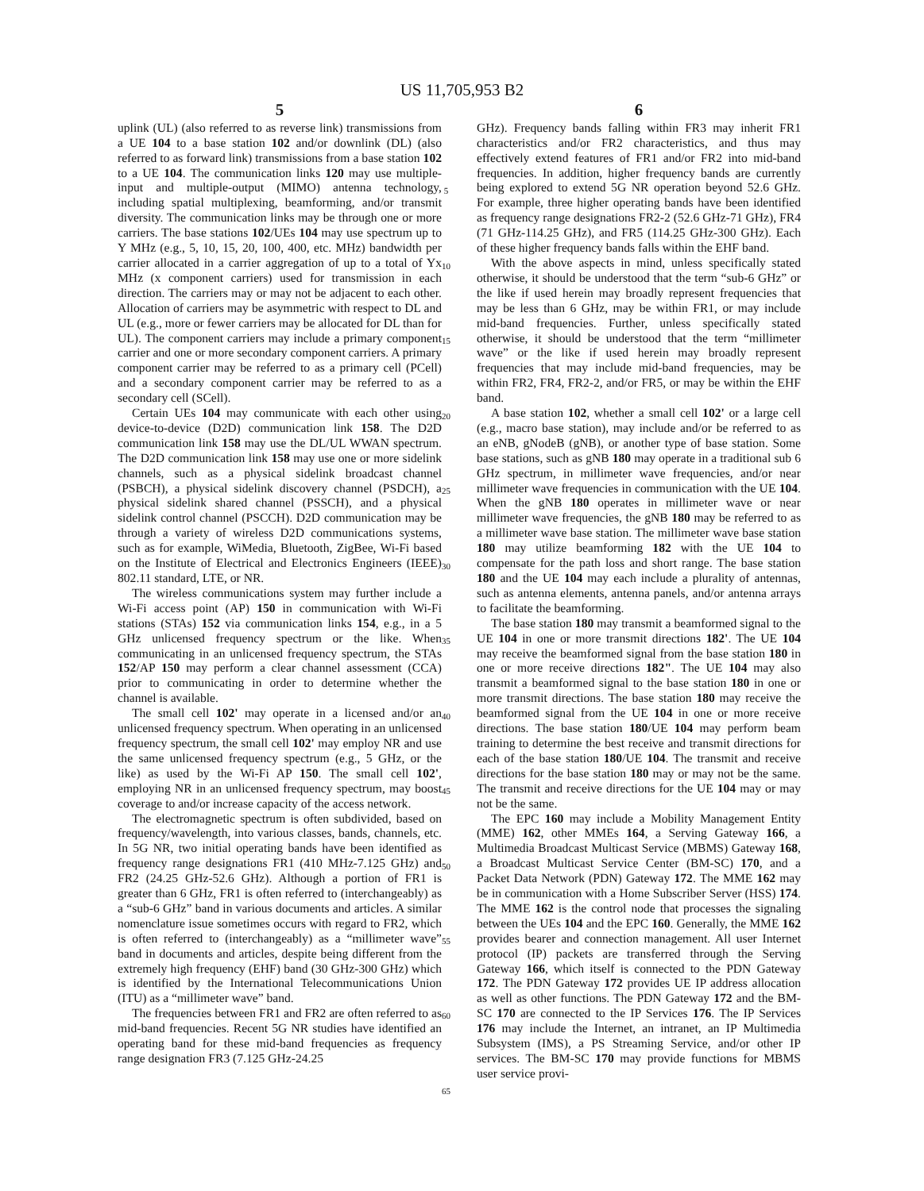US 11,705,953 B2
5
uplink (UL) (also referred to as reverse link) transmissions from a UE 104 to a base station 102 and/or downlink (DL) (also referred to as forward link) transmissions from a base station 102 to a UE 104. The communication links 120 may use multiple-input and multiple-output (MIMO) antenna technology, including spatial multiplexing, beamforming, and/or transmit diversity. The communication links may be through one or more carriers. The base stations 102/UEs 104 may use spectrum up to Y MHz (e.g., 5, 10, 15, 20, 100, 400, etc. MHz) bandwidth per carrier allocated in a carrier aggregation of up to a total of Yx MHz (x component carriers) used for transmission in each direction. The carriers may or may not be adjacent to each other. Allocation of carriers may be asymmetric with respect to DL and UL (e.g., more or fewer carriers may be allocated for DL than for UL). The component carriers may include a primary component carrier and one or more secondary component carriers. A primary component carrier may be referred to as a primary cell (PCell) and a secondary component carrier may be referred to as a secondary cell (SCell).
Certain UEs 104 may communicate with each other using device-to-device (D2D) communication link 158. The D2D communication link 158 may use the DL/UL WWAN spectrum. The D2D communication link 158 may use one or more sidelink channels, such as a physical sidelink broadcast channel (PSBCH), a physical sidelink discovery channel (PSDCH), a physical sidelink shared channel (PSSCH), and a physical sidelink control channel (PSCCH). D2D communication may be through a variety of wireless D2D communications systems, such as for example, WiMedia, Bluetooth, ZigBee, Wi-Fi based on the Institute of Electrical and Electronics Engineers (IEEE) 802.11 standard, LTE, or NR.
The wireless communications system may further include a Wi-Fi access point (AP) 150 in communication with Wi-Fi stations (STAs) 152 via communication links 154, e.g., in a 5 GHz unlicensed frequency spectrum or the like. When communicating in an unlicensed frequency spectrum, the STAs 152/AP 150 may perform a clear channel assessment (CCA) prior to communicating in order to determine whether the channel is available.
The small cell 102' may operate in a licensed and/or an unlicensed frequency spectrum. When operating in an unlicensed frequency spectrum, the small cell 102' may employ NR and use the same unlicensed frequency spectrum (e.g., 5 GHz, or the like) as used by the Wi-Fi AP 150. The small cell 102', employing NR in an unlicensed frequency spectrum, may boost coverage to and/or increase capacity of the access network.
The electromagnetic spectrum is often subdivided, based on frequency/wavelength, into various classes, bands, channels, etc. In 5G NR, two initial operating bands have been identified as frequency range designations FR1 (410 MHz-7.125 GHz) and FR2 (24.25 GHz-52.6 GHz). Although a portion of FR1 is greater than 6 GHz, FR1 is often referred to (interchangeably) as a “sub-6 GHz” band in various documents and articles. A similar nomenclature issue sometimes occurs with regard to FR2, which is often referred to (interchangeably) as a “millimeter wave” band in documents and articles, despite being different from the extremely high frequency (EHF) band (30 GHz-300 GHz) which is identified by the International Telecommunications Union (ITU) as a “millimeter wave” band.
The frequencies between FR1 and FR2 are often referred to as mid-band frequencies. Recent 5G NR studies have identified an operating band for these mid-band frequencies as frequency range designation FR3 (7.125 GHz-24.25
5
10
15
20
25
30
35
40
45
50
55
60
65
6
GHz). Frequency bands falling within FR3 may inherit FR1 characteristics and/or FR2 characteristics, and thus may effectively extend features of FR1 and/or FR2 into mid-band frequencies. In addition, higher frequency bands are currently being explored to extend 5G NR operation beyond 52.6 GHz. For example, three higher operating bands have been identified as frequency range designations FR2-2 (52.6 GHz-71 GHz), FR4 (71 GHz-114.25 GHz), and FR5 (114.25 GHz-300 GHz). Each of these higher frequency bands falls within the EHF band.
With the above aspects in mind, unless specifically stated otherwise, it should be understood that the term “sub-6 GHz” or the like if used herein may broadly represent frequencies that may be less than 6 GHz, may be within FR1, or may include mid-band frequencies. Further, unless specifically stated otherwise, it should be understood that the term “millimeter wave” or the like if used herein may broadly represent frequencies that may include mid-band frequencies, may be within FR2, FR4, FR2-2, and/or FR5, or may be within the EHF band.
A base station 102, whether a small cell 102' or a large cell (e.g., macro base station), may include and/or be referred to as an eNB, gNodeB (gNB), or another type of base station. Some base stations, such as gNB 180 may operate in a traditional sub 6 GHz spectrum, in millimeter wave frequencies, and/or near millimeter wave frequencies in communication with the UE 104. When the gNB 180 operates in millimeter wave or near millimeter wave frequencies, the gNB 180 may be referred to as a millimeter wave base station. The millimeter wave base station 180 may utilize beamforming 182 with the UE 104 to compensate for the path loss and short range. The base station 180 and the UE 104 may each include a plurality of antennas, such as antenna elements, antenna panels, and/or antenna arrays to facilitate the beamforming.
The base station 180 may transmit a beamformed signal to the UE 104 in one or more transmit directions 182'. The UE 104 may receive the beamformed signal from the base station 180 in one or more receive directions 182". The UE 104 may also transmit a beamformed signal to the base station 180 in one or more transmit directions. The base station 180 may receive the beamformed signal from the UE 104 in one or more receive directions. The base station 180/UE 104 may perform beam training to determine the best receive and transmit directions for each of the base station 180/UE 104. The transmit and receive directions for the base station 180 may or may not be the same. The transmit and receive directions for the UE 104 may or may not be the same.
The EPC 160 may include a Mobility Management Entity (MME) 162, other MMEs 164, a Serving Gateway 166, a Multimedia Broadcast Multicast Service (MBMS) Gateway 168, a Broadcast Multicast Service Center (BM-SC) 170, and a Packet Data Network (PDN) Gateway 172. The MME 162 may be in communication with a Home Subscriber Server (HSS) 174. The MME 162 is the control node that processes the signaling between the UEs 104 and the EPC 160. Generally, the MME 162 provides bearer and connection management. All user Internet protocol (IP) packets are transferred through the Serving Gateway 166, which itself is connected to the PDN Gateway 172. The PDN Gateway 172 provides UE IP address allocation as well as other functions. The PDN Gateway 172 and the BM-SC 170 are connected to the IP Services 176. The IP Services 176 may include the Internet, an intranet, an IP Multimedia Subsystem (IMS), a PS Streaming Service, and/or other IP services. The BM-SC 170 may provide functions for MBMS user service provi-